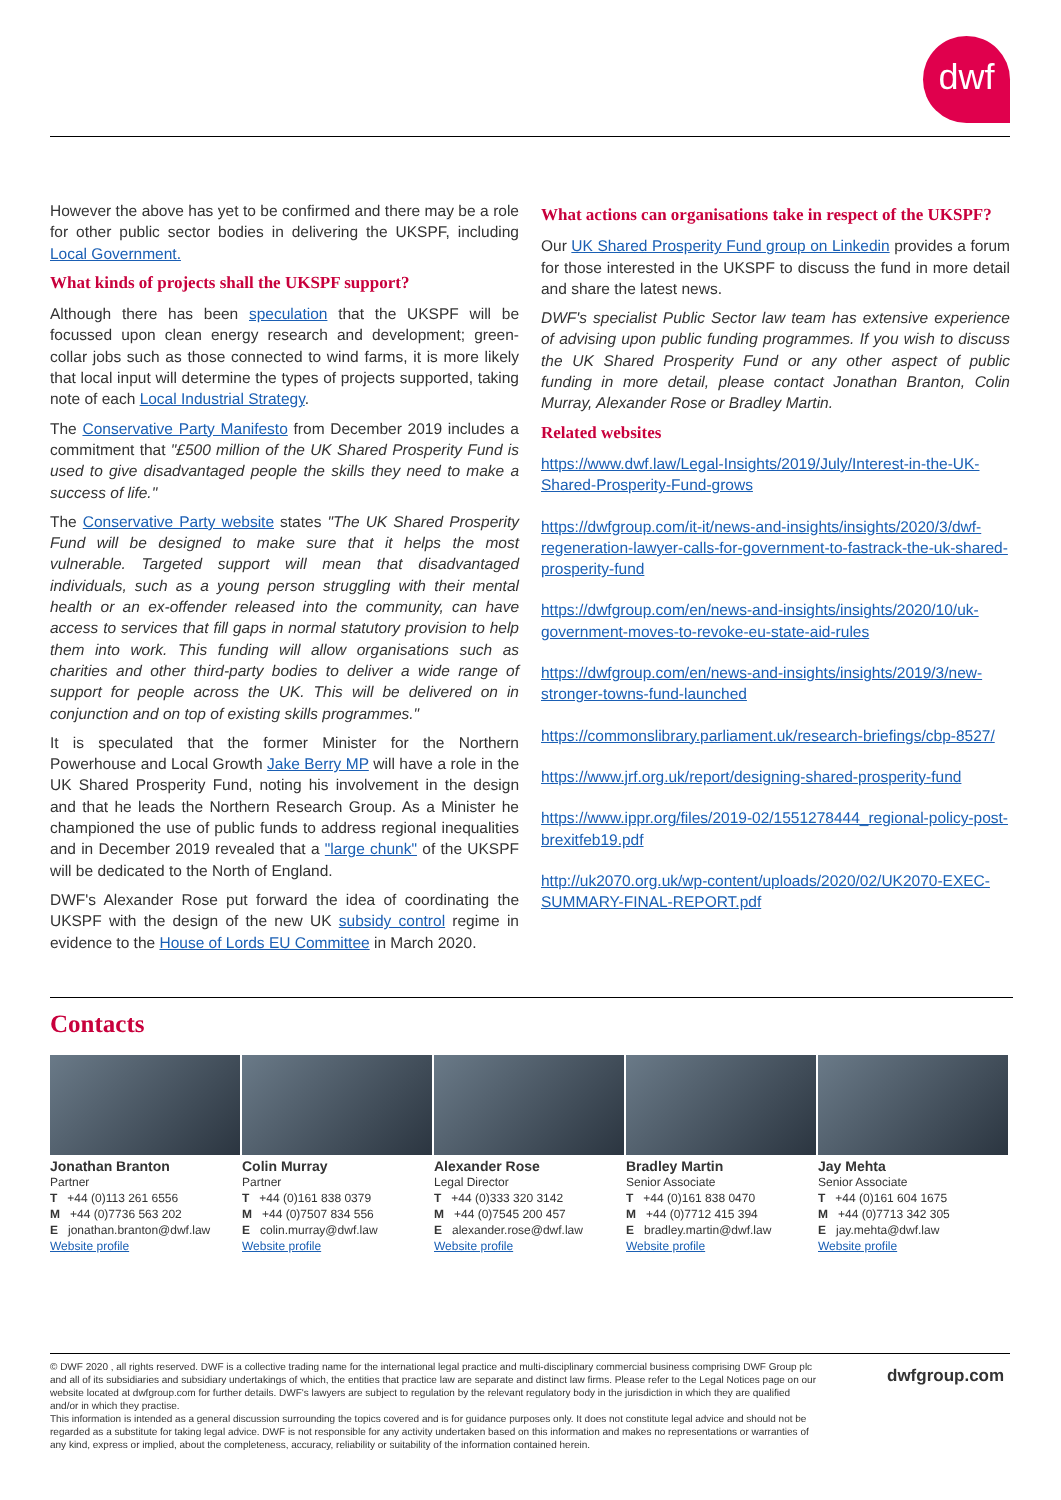dwf
However the above has yet to be confirmed and there may be a role for other public sector bodies in delivering the UKSPF, including Local Government.
What kinds of projects shall the UKSPF support?
Although there has been speculation that the UKSPF will be focussed upon clean energy research and development; green-collar jobs such as those connected to wind farms, it is more likely that local input will determine the types of projects supported, taking note of each Local Industrial Strategy.
The Conservative Party Manifesto from December 2019 includes a commitment that "£500 million of the UK Shared Prosperity Fund is used to give disadvantaged people the skills they need to make a success of life."
The Conservative Party website states "The UK Shared Prosperity Fund will be designed to make sure that it helps the most vulnerable. Targeted support will mean that disadvantaged individuals, such as a young person struggling with their mental health or an ex-offender released into the community, can have access to services that fill gaps in normal statutory provision to help them into work. This funding will allow organisations such as charities and other third-party bodies to deliver a wide range of support for people across the UK. This will be delivered on in conjunction and on top of existing skills programmes."
It is speculated that the former Minister for the Northern Powerhouse and Local Growth Jake Berry MP will have a role in the UK Shared Prosperity Fund, noting his involvement in the design and that he leads the Northern Research Group. As a Minister he championed the use of public funds to address regional inequalities and in December 2019 revealed that a "large chunk" of the UKSPF will be dedicated to the North of England.
DWF's Alexander Rose put forward the idea of coordinating the UKSPF with the design of the new UK subsidy control regime in evidence to the House of Lords EU Committee in March 2020.
What actions can organisations take in respect of the UKSPF?
Our UK Shared Prosperity Fund group on Linkedin provides a forum for those interested in the UKSPF to discuss the fund in more detail and share the latest news.
DWF's specialist Public Sector law team has extensive experience of advising upon public funding programmes. If you wish to discuss the UK Shared Prosperity Fund or any other aspect of public funding in more detail, please contact Jonathan Branton, Colin Murray, Alexander Rose or Bradley Martin.
Related websites
https://www.dwf.law/Legal-Insights/2019/July/Interest-in-the-UK-Shared-Prosperity-Fund-grows
https://dwfgroup.com/it-it/news-and-insights/insights/2020/3/dwf-regeneration-lawyer-calls-for-government-to-fastrack-the-uk-shared-prosperity-fund
https://dwfgroup.com/en/news-and-insights/insights/2020/10/uk-government-moves-to-revoke-eu-state-aid-rules
https://dwfgroup.com/en/news-and-insights/insights/2019/3/new-stronger-towns-fund-launched
https://commonslibrary.parliament.uk/research-briefings/cbp-8527/
https://www.jrf.org.uk/report/designing-shared-prosperity-fund
https://www.ippr.org/files/2019-02/1551278444_regional-policy-post-brexitfeb19.pdf
http://uk2070.org.uk/wp-content/uploads/2020/02/UK2070-EXEC-SUMMARY-FINAL-REPORT.pdf
Contacts
Jonathan Branton
Partner
T +44 (0)113 261 6556
M +44 (0)7736 563 202
E jonathan.branton@dwf.law
Website profile
Colin Murray
Partner
T +44 (0)161 838 0379
M +44 (0)7507 834 556
E colin.murray@dwf.law
Website profile
Alexander Rose
Legal Director
T +44 (0)333 320 3142
M +44 (0)7545 200 457
E alexander.rose@dwf.law
Website profile
Bradley Martin
Senior Associate
T +44 (0)161 838 0470
M +44 (0)7712 415 394
E bradley.martin@dwf.law
Website profile
Jay Mehta
Senior Associate
T +44 (0)161 604 1675
M +44 (0)7713 342 305
E jay.mehta@dwf.law
Website profile
© DWF 2020 , all rights reserved. DWF is a collective trading name for the international legal practice and multi-disciplinary commercial business comprising DWF Group plc and all of its subsidiaries and subsidiary undertakings of which, the entities that practice law are separate and distinct law firms. Please refer to the Legal Notices page on our website located at dwfgroup.com for further details. DWF's lawyers are subject to regulation by the relevant regulatory body in the jurisdiction in which they are qualified and/or in which they practise.
This information is intended as a general discussion surrounding the topics covered and is for guidance purposes only. It does not constitute legal advice and should not be regarded as a substitute for taking legal advice. DWF is not responsible for any activity undertaken based on this information and makes no representations or warranties of any kind, express or implied, about the completeness, accuracy, reliability or suitability of the information contained herein.
dwfgroup.com